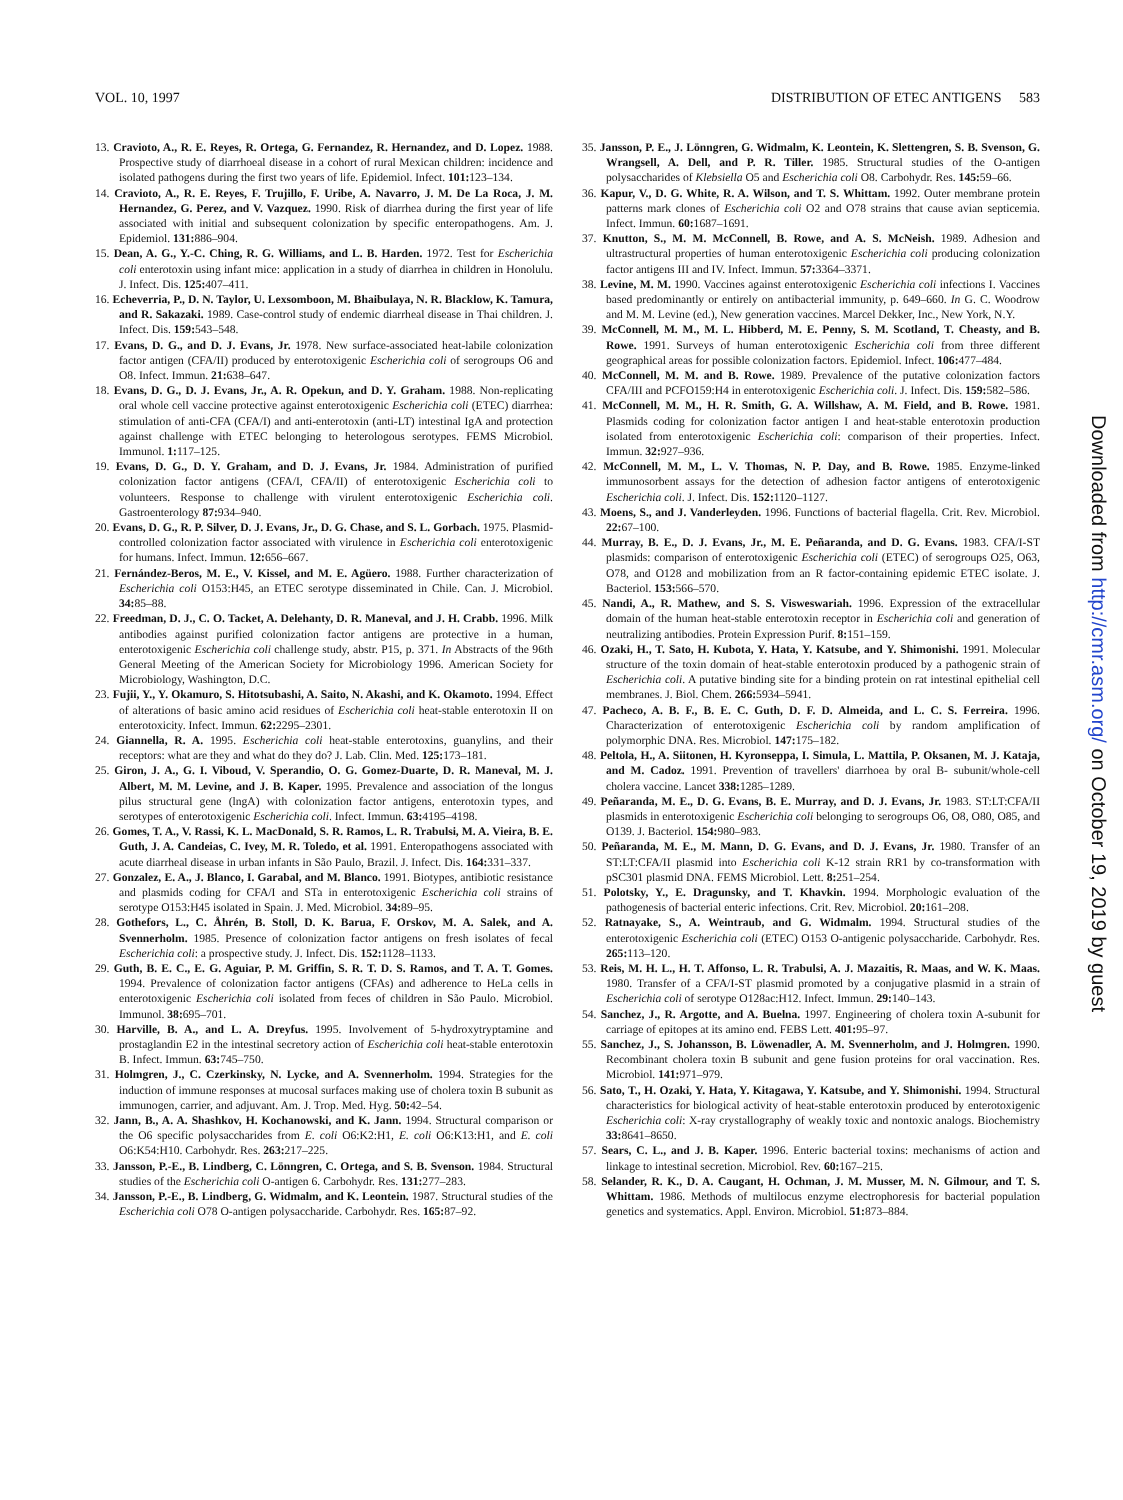VOL. 10, 1997 DISTRIBUTION OF ETEC ANTIGENS 583
13. Cravioto, A., R. E. Reyes, R. Ortega, G. Fernandez, R. Hernandez, and D. Lopez. 1988. Prospective study of diarrhoeal disease in a cohort of rural Mexican children: incidence and isolated pathogens during the first two years of life. Epidemiol. Infect. 101: 123–134.
14. Cravioto, A., R. E. Reyes, F. Trujillo, F. Uribe, A. Navarro, J. M. De La Roca, J. M. Hernandez, G. Perez, and V. Vazquez. 1990. Risk of diarrhea during the first year of life associated with initial and subsequent colonization by specific enteropathogens. Am. J. Epidemiol. 131: 886–904.
15. Dean, A. G., Y.-C. Ching, R. G. Williams, and L. B. Harden. 1972. Test for Escherichia coli enterotoxin using infant mice: application in a study of diarrhea in children in Honolulu. J. Infect. Dis. 125: 407–411.
16. Echeverria, P., D. N. Taylor, U. Lexsomboon, M. Bhaibulaya, N. R. Blacklow, K. Tamura, and R. Sakazaki. 1989. Case-control study of endemic diarrheal disease in Thai children. J. Infect. Dis. 159: 543–548.
17. Evans, D. G., and D. J. Evans, Jr. 1978. New surface-associated heat-labile colonization factor antigen (CFA/II) produced by enterotoxigenic Escherichia coli of serogroups O6 and O8. Infect. Immun. 21: 638–647.
18. Evans, D. G., D. J. Evans, Jr., A. R. Opekun, and D. Y. Graham. 1988. Non-replicating oral whole cell vaccine protective against enterotoxigenic Escherichia coli (ETEC) diarrhea: stimulation of anti-CFA (CFA/I) and anti-enterotoxin (anti-LT) intestinal IgA and protection against challenge with ETEC belonging to heterologous serotypes. FEMS Microbiol. Immunol. 1: 117–125.
19. Evans, D. G., D. Y. Graham, and D. J. Evans, Jr. 1984. Administration of purified colonization factor antigens (CFA/I, CFA/II) of enterotoxigenic Escherichia coli to volunteers. Response to challenge with virulent enterotoxigenic Escherichia coli. Gastroenterology 87: 934–940.
20. Evans, D. G., R. P. Silver, D. J. Evans, Jr., D. G. Chase, and S. L. Gorbach. 1975. Plasmid-controlled colonization factor associated with virulence in Escherichia coli enterotoxigenic for humans. Infect. Immun. 12: 656–667.
21. Fernández-Beros, M. E., V. Kissel, and M. E. Agüero. 1988. Further characterization of Escherichia coli O153:H45, an ETEC serotype disseminated in Chile. Can. J. Microbiol. 34: 85–88.
22. Freedman, D. J., C. O. Tacket, A. Delehanty, D. R. Maneval, and J. H. Crabb. 1996. Milk antibodies against purified colonization factor antigens are protective in a human, enterotoxigenic Escherichia coli challenge study, abstr. P15, p. 371. In Abstracts of the 96th General Meeting of the American Society for Microbiology 1996. American Society for Microbiology, Washington, D.C.
23. Fujii, Y., Y. Okamuro, S. Hitotsubashi, A. Saito, N. Akashi, and K. Okamoto. 1994. Effect of alterations of basic amino acid residues of Escherichia coli heat-stable enterotoxin II on enterotoxicity. Infect. Immun. 62: 2295–2301.
24. Giannella, R. A. 1995. Escherichia coli heat-stable enterotoxins, guanylins, and their receptors: what are they and what do they do? J. Lab. Clin. Med. 125: 173–181.
25. Giron, J. A., G. I. Viboud, V. Sperandio, O. G. Gomez-Duarte, D. R. Maneval, M. J. Albert, M. M. Levine, and J. B. Kaper. 1995. Prevalence and association of the longus pilus structural gene (lngA) with colonization factor antigens, enterotoxin types, and serotypes of enterotoxigenic Escherichia coli. Infect. Immun. 63: 4195–4198.
26. Gomes, T. A., V. Rassi, K. L. MacDonald, S. R. Ramos, L. R. Trabulsi, M. A. Vieira, B. E. Guth, J. A. Candeias, C. Ivey, M. R. Toledo, et al. 1991. Enteropathogens associated with acute diarrheal disease in urban infants in São Paulo, Brazil. J. Infect. Dis. 164: 331–337.
27. Gonzalez, E. A., J. Blanco, I. Garabal, and M. Blanco. 1991. Biotypes, antibiotic resistance and plasmids coding for CFA/I and STa in enterotoxigenic Escherichia coli strains of serotype O153:H45 isolated in Spain. J. Med. Microbiol. 34: 89–95.
28. Gothefors, L., C. Åhrén, B. Stoll, D. K. Barua, F. Orskov, M. A. Salek, and A. Svennerholm. 1985. Presence of colonization factor antigens on fresh isolates of fecal Escherichia coli: a prospective study. J. Infect. Dis. 152: 1128–1133.
29. Guth, B. E. C., E. G. Aguiar, P. M. Griffin, S. R. T. D. S. Ramos, and T. A. T. Gomes. 1994. Prevalence of colonization factor antigens (CFAs) and adherence to HeLa cells in enterotoxigenic Escherichia coli isolated from feces of children in São Paulo. Microbiol. Immunol. 38: 695–701.
30. Harville, B. A., and L. A. Dreyfus. 1995. Involvement of 5-hydroxytryptamine and prostaglandin E2 in the intestinal secretory action of Escherichia coli heat-stable enterotoxin B. Infect. Immun. 63: 745–750.
31. Holmgren, J., C. Czerkinsky, N. Lycke, and A. Svennerholm. 1994. Strategies for the induction of immune responses at mucosal surfaces making use of cholera toxin B subunit as immunogen, carrier, and adjuvant. Am. J. Trop. Med. Hyg. 50: 42–54.
32. Jann, B., A. A. Shashkov, H. Kochanowski, and K. Jann. 1994. Structural comparison or the O6 specific polysaccharides from E. coli O6:K2:H1, E. coli O6:K13:H1, and E. coli O6:K54:H10. Carbohydr. Res. 263: 217–225.
33. Jansson, P.-E., B. Lindberg, C. Lönngren, C. Ortega, and S. B. Svenson. 1984. Structural studies of the Escherichia coli O-antigen 6. Carbohydr. Res. 131: 277–283.
34. Jansson, P.-E., B. Lindberg, G. Widmalm, and K. Leontein. 1987. Structural studies of the Escherichia coli O78 O-antigen polysaccharide. Carbohydr. Res. 165: 87–92.
35. Jansson, P. E., J. Lönngren, G. Widmalm, K. Leontein, K. Slettengren, S. B. Svenson, G. Wrangsell, A. Dell, and P. R. Tiller. 1985. Structural studies of the O-antigen polysaccharides of Klebsiella O5 and Escherichia coli O8. Carbohydr. Res. 145: 59–66.
36. Kapur, V., D. G. White, R. A. Wilson, and T. S. Whittam. 1992. Outer membrane protein patterns mark clones of Escherichia coli O2 and O78 strains that cause avian septicemia. Infect. Immun. 60: 1687–1691.
37. Knutton, S., M. M. McConnell, B. Rowe, and A. S. McNeish. 1989. Adhesion and ultrastructural properties of human enterotoxigenic Escherichia coli producing colonization factor antigens III and IV. Infect. Immun. 57: 3364–3371.
38. Levine, M. M. 1990. Vaccines against enterotoxigenic Escherichia coli infections I. Vaccines based predominantly or entirely on antibacterial immunity, p. 649–660. In G. C. Woodrow and M. M. Levine (ed.), New generation vaccines. Marcel Dekker, Inc., New York, N.Y.
39. McConnell, M. M., M. L. Hibberd, M. E. Penny, S. M. Scotland, T. Cheasty, and B. Rowe. 1991. Surveys of human enterotoxigenic Escherichia coli from three different geographical areas for possible colonization factors. Epidemiol. Infect. 106: 477–484.
40. McConnell, M. M. and B. Rowe. 1989. Prevalence of the putative colonization factors CFA/III and PCFO159:H4 in enterotoxigenic Escherichia coli. J. Infect. Dis. 159: 582–586.
41. McConnell, M. M., H. R. Smith, G. A. Willshaw, A. M. Field, and B. Rowe. 1981. Plasmids coding for colonization factor antigen I and heat-stable enterotoxin production isolated from enterotoxigenic Escherichia coli: comparison of their properties. Infect. Immun. 32: 927–936.
42. McConnell, M. M., L. V. Thomas, N. P. Day, and B. Rowe. 1985. Enzyme-linked immunosorbent assays for the detection of adhesion factor antigens of enterotoxigenic Escherichia coli. J. Infect. Dis. 152: 1120–1127.
43. Moens, S., and J. Vanderleyden. 1996. Functions of bacterial flagella. Crit. Rev. Microbiol. 22: 67–100.
44. Murray, B. E., D. J. Evans, Jr., M. E. Peñaranda, and D. G. Evans. 1983. CFA/I-ST plasmids: comparison of enterotoxigenic Escherichia coli (ETEC) of serogroups O25, O63, O78, and O128 and mobilization from an R factor-containing epidemic ETEC isolate. J. Bacteriol. 153: 566–570.
45. Nandi, A., R. Mathew, and S. S. Visweswariah. 1996. Expression of the extracellular domain of the human heat-stable enterotoxin receptor in Escherichia coli and generation of neutralizing antibodies. Protein Expression Purif. 8: 151–159.
46. Ozaki, H., T. Sato, H. Kubota, Y. Hata, Y. Katsube, and Y. Shimonishi. 1991. Molecular structure of the toxin domain of heat-stable enterotoxin produced by a pathogenic strain of Escherichia coli. A putative binding site for a binding protein on rat intestinal epithelial cell membranes. J. Biol. Chem. 266: 5934–5941.
47. Pacheco, A. B. F., B. E. C. Guth, D. F. D. Almeida, and L. C. S. Ferreira. 1996. Characterization of enterotoxigenic Escherichia coli by random amplification of polymorphic DNA. Res. Microbiol. 147: 175–182.
48. Peltola, H., A. Siitonen, H. Kyronseppa, I. Simula, L. Mattila, P. Oksanen, M. J. Kataja, and M. Cadoz. 1991. Prevention of travellers' diarrhoea by oral B- subunit/whole-cell cholera vaccine. Lancet 338: 1285–1289.
49. Peñaranda, M. E., D. G. Evans, B. E. Murray, and D. J. Evans, Jr. 1983. ST:LT:CFA/II plasmids in enterotoxigenic Escherichia coli belonging to serogroups O6, O8, O80, O85, and O139. J. Bacteriol. 154: 980–983.
50. Peñaranda, M. E., M. Mann, D. G. Evans, and D. J. Evans, Jr. 1980. Transfer of an ST:LT:CFA/II plasmid into Escherichia coli K-12 strain RR1 by co-transformation with pSC301 plasmid DNA. FEMS Microbiol. Lett. 8: 251–254.
51. Polotsky, Y., E. Dragunsky, and T. Khavkin. 1994. Morphologic evaluation of the pathogenesis of bacterial enteric infections. Crit. Rev. Microbiol. 20: 161–208.
52. Ratnayake, S., A. Weintraub, and G. Widmalm. 1994. Structural studies of the enterotoxigenic Escherichia coli (ETEC) O153 O-antigenic polysaccharide. Carbohydr. Res. 265: 113–120.
53. Reis, M. H. L., H. T. Affonso, L. R. Trabulsi, A. J. Mazaitis, R. Maas, and W. K. Maas. 1980. Transfer of a CFA/I-ST plasmid promoted by a conjugative plasmid in a strain of Escherichia coli of serotype O128ac:H12. Infect. Immun. 29: 140–143.
54. Sanchez, J., R. Argotte, and A. Buelna. 1997. Engineering of cholera toxin A-subunit for carriage of epitopes at its amino end. FEBS Lett. 401: 95–97.
55. Sanchez, J., S. Johansson, B. Löwenadler, A. M. Svennerholm, and J. Holmgren. 1990. Recombinant cholera toxin B subunit and gene fusion proteins for oral vaccination. Res. Microbiol. 141: 971–979.
56. Sato, T., H. Ozaki, Y. Hata, Y. Kitagawa, Y. Katsube, and Y. Shimonishi. 1994. Structural characteristics for biological activity of heat-stable enterotoxin produced by enterotoxigenic Escherichia coli: X-ray crystallography of weakly toxic and nontoxic analogs. Biochemistry 33: 8641–8650.
57. Sears, C. L., and J. B. Kaper. 1996. Enteric bacterial toxins: mechanisms of action and linkage to intestinal secretion. Microbiol. Rev. 60: 167–215.
58. Selander, R. K., D. A. Caugant, H. Ochman, J. M. Musser, M. N. Gilmour, and T. S. Whittam. 1986. Methods of multilocus enzyme electrophoresis for bacterial population genetics and systematics. Appl. Environ. Microbiol. 51: 873–884.
Downloaded from http://cmr.asm.org/ on October 19, 2019 by guest